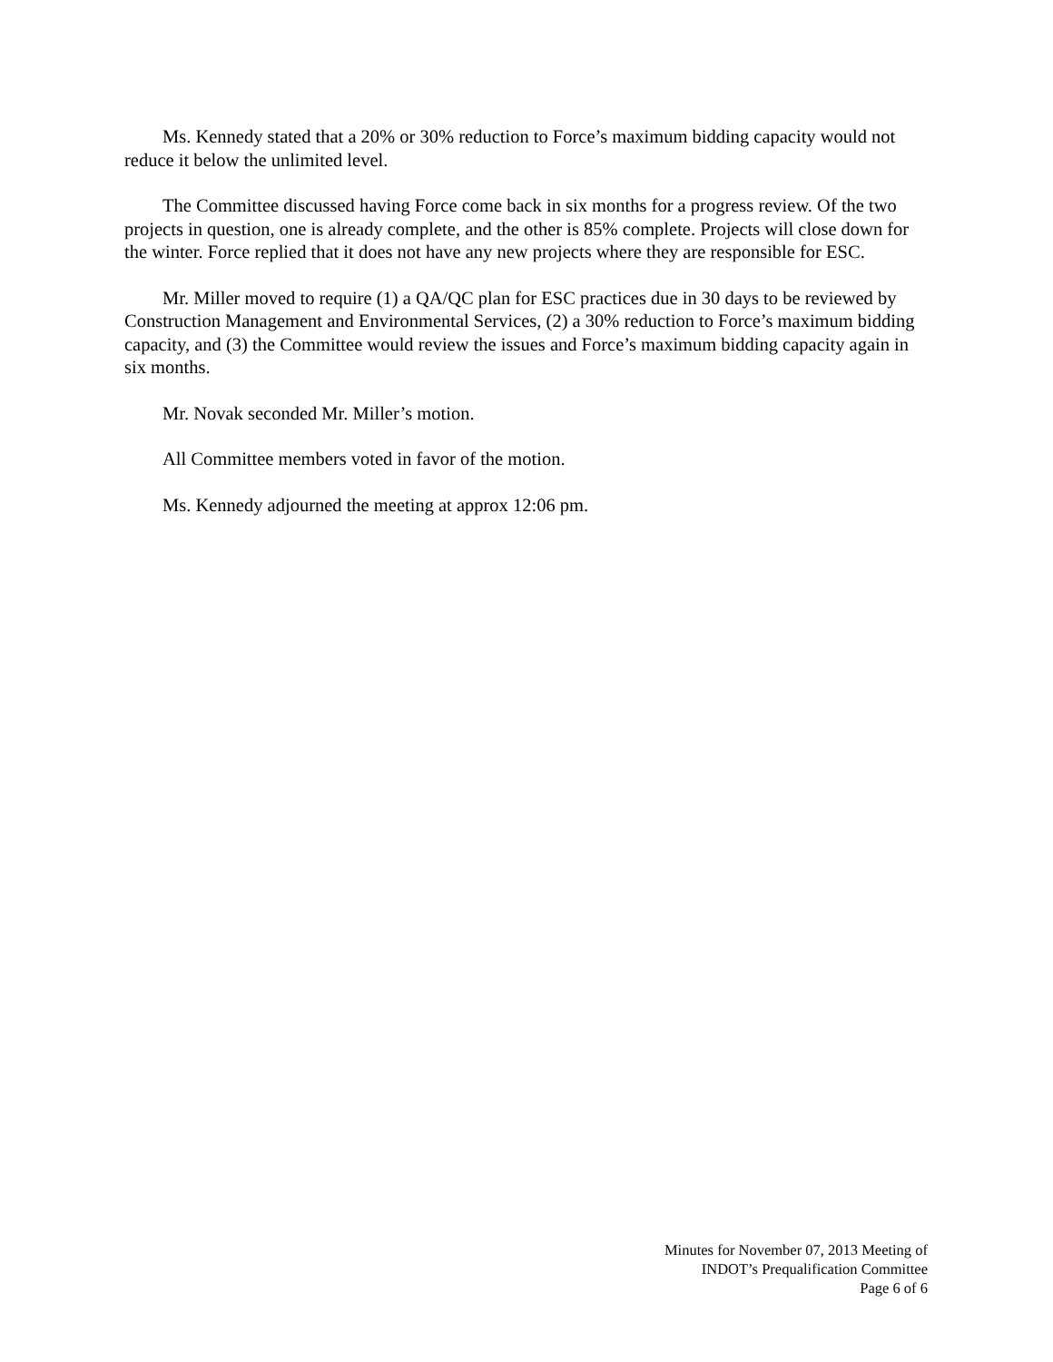Ms. Kennedy stated that a 20% or 30% reduction to Force’s maximum bidding capacity would not reduce it below the unlimited level.
The Committee discussed having Force come back in six months for a progress review. Of the two projects in question, one is already complete, and the other is 85% complete. Projects will close down for the winter. Force replied that it does not have any new projects where they are responsible for ESC.
Mr. Miller moved to require (1) a QA/QC plan for ESC practices due in 30 days to be reviewed by Construction Management and Environmental Services, (2) a 30% reduction to Force’s maximum bidding capacity, and (3) the Committee would review the issues and Force’s maximum bidding capacity again in six months.
Mr. Novak seconded Mr. Miller’s motion.
All Committee members voted in favor of the motion.
Ms. Kennedy adjourned the meeting at approx 12:06 pm.
Minutes for November 07, 2013 Meeting of
INDOT’s Prequalification Committee
Page 6 of 6